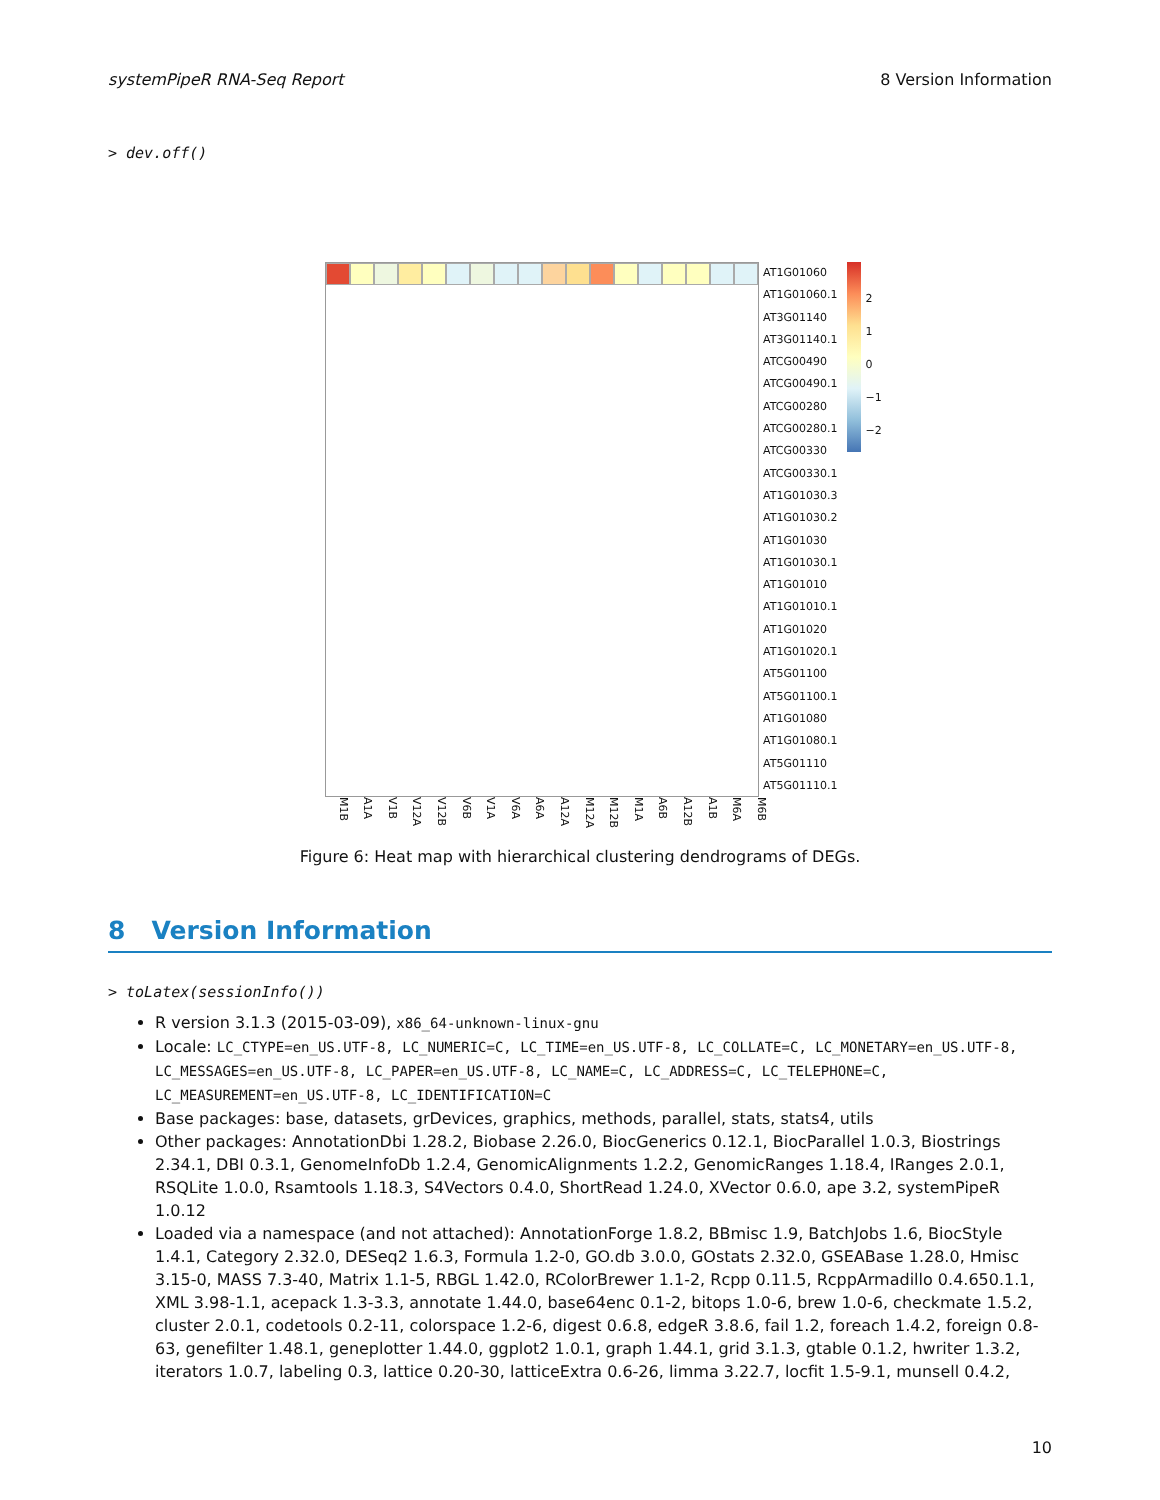systemPipeR RNA-Seq Report 8 Version Information
> dev.off()
AT1G01060
AT1G01060.1
AT3G01140
AT3G01140.1
ATCG00490
ATCG00490.1
ATCG00280
ATCG00280.1
ATCG00330
ATCG00330.1
AT1G01030.3
AT1G01030.2
AT1G01030
AT1G01030.1
AT1G01010
AT1G01010.1
AT1G01020
AT1G01020.1
AT5G01100
AT5G01100.1
AT1G01080
AT1G01080.1
AT5G01110
AT5G01110.1
2
1
0
−1
−2
M1B A1A V1B V12A V12B V6B V1A V6A A6A A12A M12A M12B M1A A6B A12B A1B M6A M6B
Figure 6: Heat map with hierarchical clustering dendrograms of DEGs.
8 Version Information
> toLatex(sessionInfo())
R version 3.1.3 (2015-03-09), x86_64-unknown-linux-gnu
Locale: LC_CTYPE=en_US.UTF-8, LC_NUMERIC=C, LC_TIME=en_US.UTF-8, LC_COLLATE=C, LC_MONETARY=en_US.UTF-8, LC_MESSAGES=en_US.UTF-8, LC_PAPER=en_US.UTF-8, LC_NAME=C, LC_ADDRESS=C, LC_TELEPHONE=C, LC_MEASUREMENT=en_US.UTF-8, LC_IDENTIFICATION=C
Base packages: base, datasets, grDevices, graphics, methods, parallel, stats, stats4, utils
Other packages: AnnotationDbi 1.28.2, Biobase 2.26.0, BiocGenerics 0.12.1, BiocParallel 1.0.3, Biostrings 2.34.1, DBI 0.3.1, GenomeInfoDb 1.2.4, GenomicAlignments 1.2.2, GenomicRanges 1.18.4, IRanges 2.0.1, RSQLite 1.0.0, Rsamtools 1.18.3, S4Vectors 0.4.0, ShortRead 1.24.0, XVector 0.6.0, ape 3.2, systemPipeR 1.0.12
Loaded via a namespace (and not attached): AnnotationForge 1.8.2, BBmisc 1.9, BatchJobs 1.6, BiocStyle 1.4.1, Category 2.32.0, DESeq2 1.6.3, Formula 1.2-0, GO.db 3.0.0, GOstats 2.32.0, GSEABase 1.28.0, Hmisc 3.15-0, MASS 7.3-40, Matrix 1.1-5, RBGL 1.42.0, RColorBrewer 1.1-2, Rcpp 0.11.5, RcppArmadillo 0.4.650.1.1, XML 3.98-1.1, acepack 1.3-3.3, annotate 1.44.0, base64enc 0.1-2, bitops 1.0-6, brew 1.0-6, checkmate 1.5.2, cluster 2.0.1, codetools 0.2-11, colorspace 1.2-6, digest 0.6.8, edgeR 3.8.6, fail 1.2, foreach 1.4.2, foreign 0.8-63, genefilter 1.48.1, geneplotter 1.44.0, ggplot2 1.0.1, graph 1.44.1, grid 3.1.3, gtable 0.1.2, hwriter 1.3.2, iterators 1.0.7, labeling 0.3, lattice 0.20-30, latticeExtra 0.6-26, limma 3.22.7, locfit 1.5-9.1, munsell 0.4.2,
10